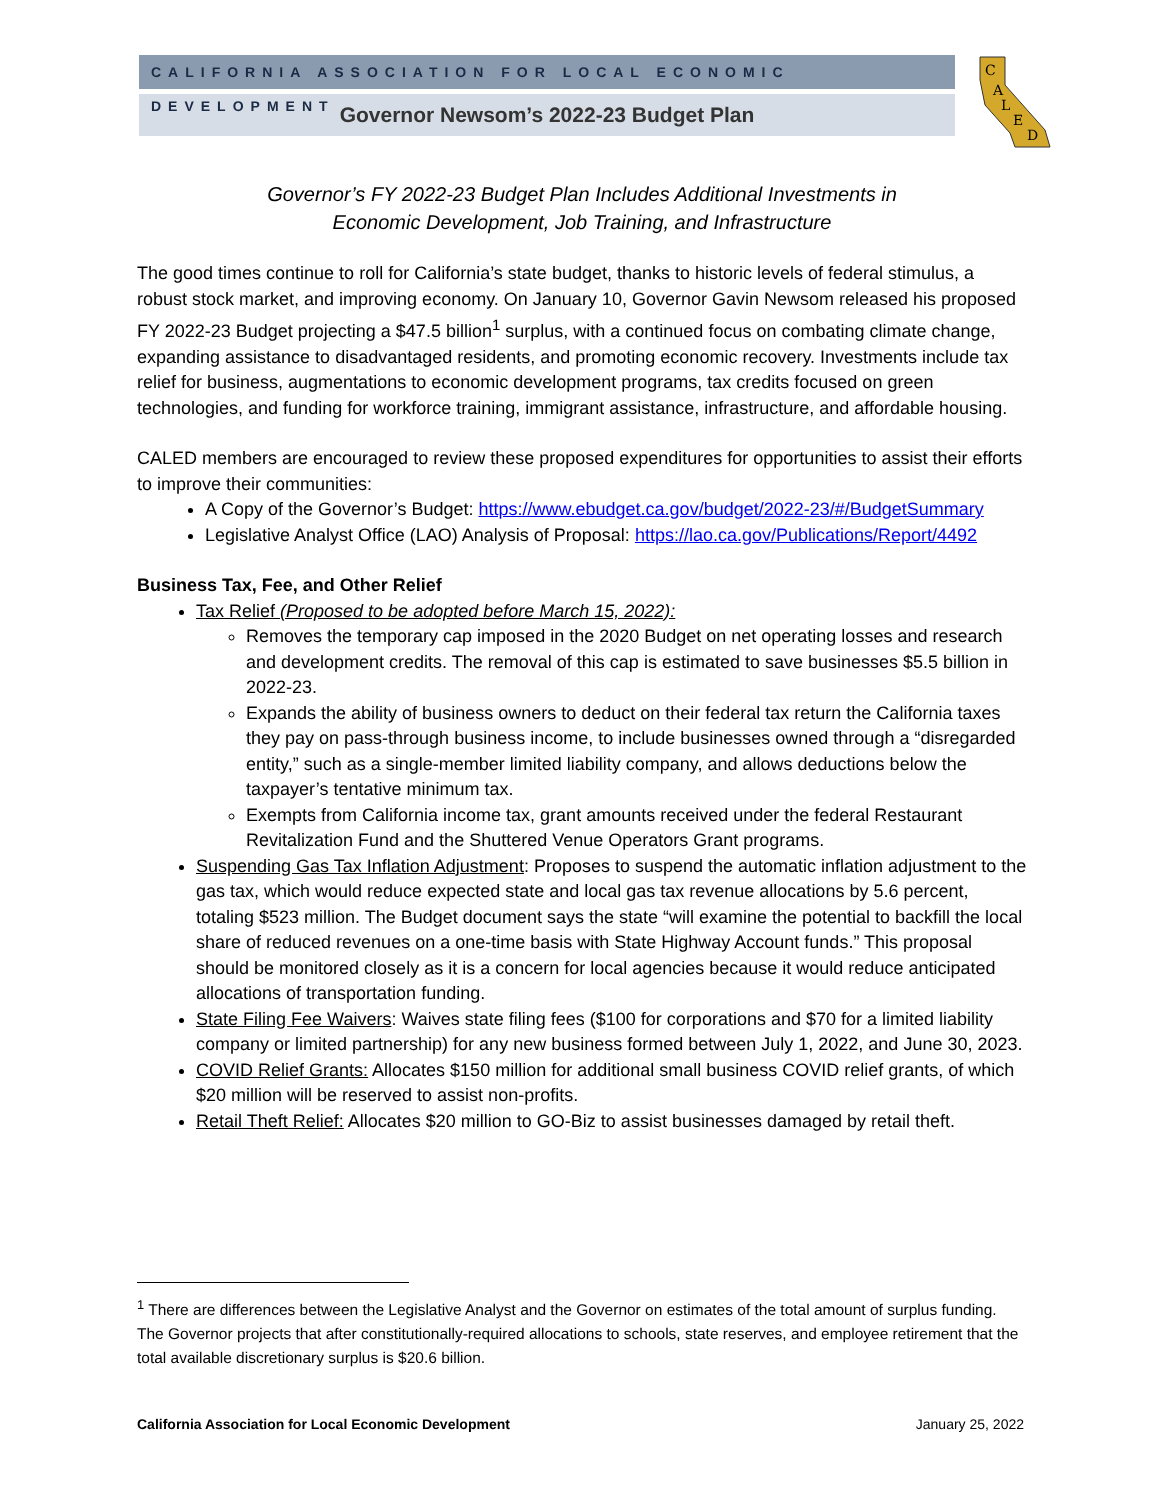CALIFORNIA ASSOCIATION FOR LOCAL ECONOMIC DEVELOPMENT
Governor Newsom’s 2022-23 Budget Plan
C
A
L
E
D
Governor’s FY 2022-23 Budget Plan Includes Additional Investments in
Economic Development, Job Training, and Infrastructure
The good times continue to roll for California’s state budget, thanks to historic levels of federal stimulus, a robust stock market, and improving economy. On January 10, Governor Gavin Newsom released his proposed FY 2022-23 Budget projecting a $47.5 billion<sup>1</sup> surplus, with a continued focus on combating climate change, expanding assistance to disadvantaged residents, and promoting economic recovery. Investments include tax relief for business, augmentations to economic development programs, tax credits focused on green technologies, and funding for workforce training, immigrant assistance, infrastructure, and affordable housing.
CALED members are encouraged to review these proposed expenditures for opportunities to assist their efforts to improve their communities:
A Copy of the Governor’s Budget: https://www.ebudget.ca.gov/budget/2022-23/#/BudgetSummary
Legislative Analyst Office (LAO) Analysis of Proposal: https://lao.ca.gov/Publications/Report/4492
Business Tax, Fee, and Other Relief
Tax Relief (Proposed to be adopted before March 15, 2022):
Removes the temporary cap imposed in the 2020 Budget on net operating losses and research and development credits. The removal of this cap is estimated to save businesses $5.5 billion in 2022-23.
Expands the ability of business owners to deduct on their federal tax return the California taxes they pay on pass-through business income, to include businesses owned through a “disregarded entity,” such as a single-member limited liability company, and allows deductions below the taxpayer’s tentative minimum tax.
Exempts from California income tax, grant amounts received under the federal Restaurant Revitalization Fund and the Shuttered Venue Operators Grant programs.
Suspending Gas Tax Inflation Adjustment: Proposes to suspend the automatic inflation adjustment to the gas tax, which would reduce expected state and local gas tax revenue allocations by 5.6 percent, totaling $523 million. The Budget document says the state “will examine the potential to backfill the local share of reduced revenues on a one-time basis with State Highway Account funds.” This proposal should be monitored closely as it is a concern for local agencies because it would reduce anticipated allocations of transportation funding.
State Filing Fee Waivers: Waives state filing fees ($100 for corporations and $70 for a limited liability company or limited partnership) for any new business formed between July 1, 2022, and June 30, 2023.
COVID Relief Grants: Allocates $150 million for additional small business COVID relief grants, of which $20 million will be reserved to assist non-profits.
Retail Theft Relief: Allocates $20 million to GO-Biz to assist businesses damaged by retail theft.
<sup>1</sup> There are differences between the Legislative Analyst and the Governor on estimates of the total amount of surplus funding. The Governor projects that after constitutionally-required allocations to schools, state reserves, and employee retirement that the total available discretionary surplus is $20.6 billion.
California Association for Local Economic Development January 25, 2022